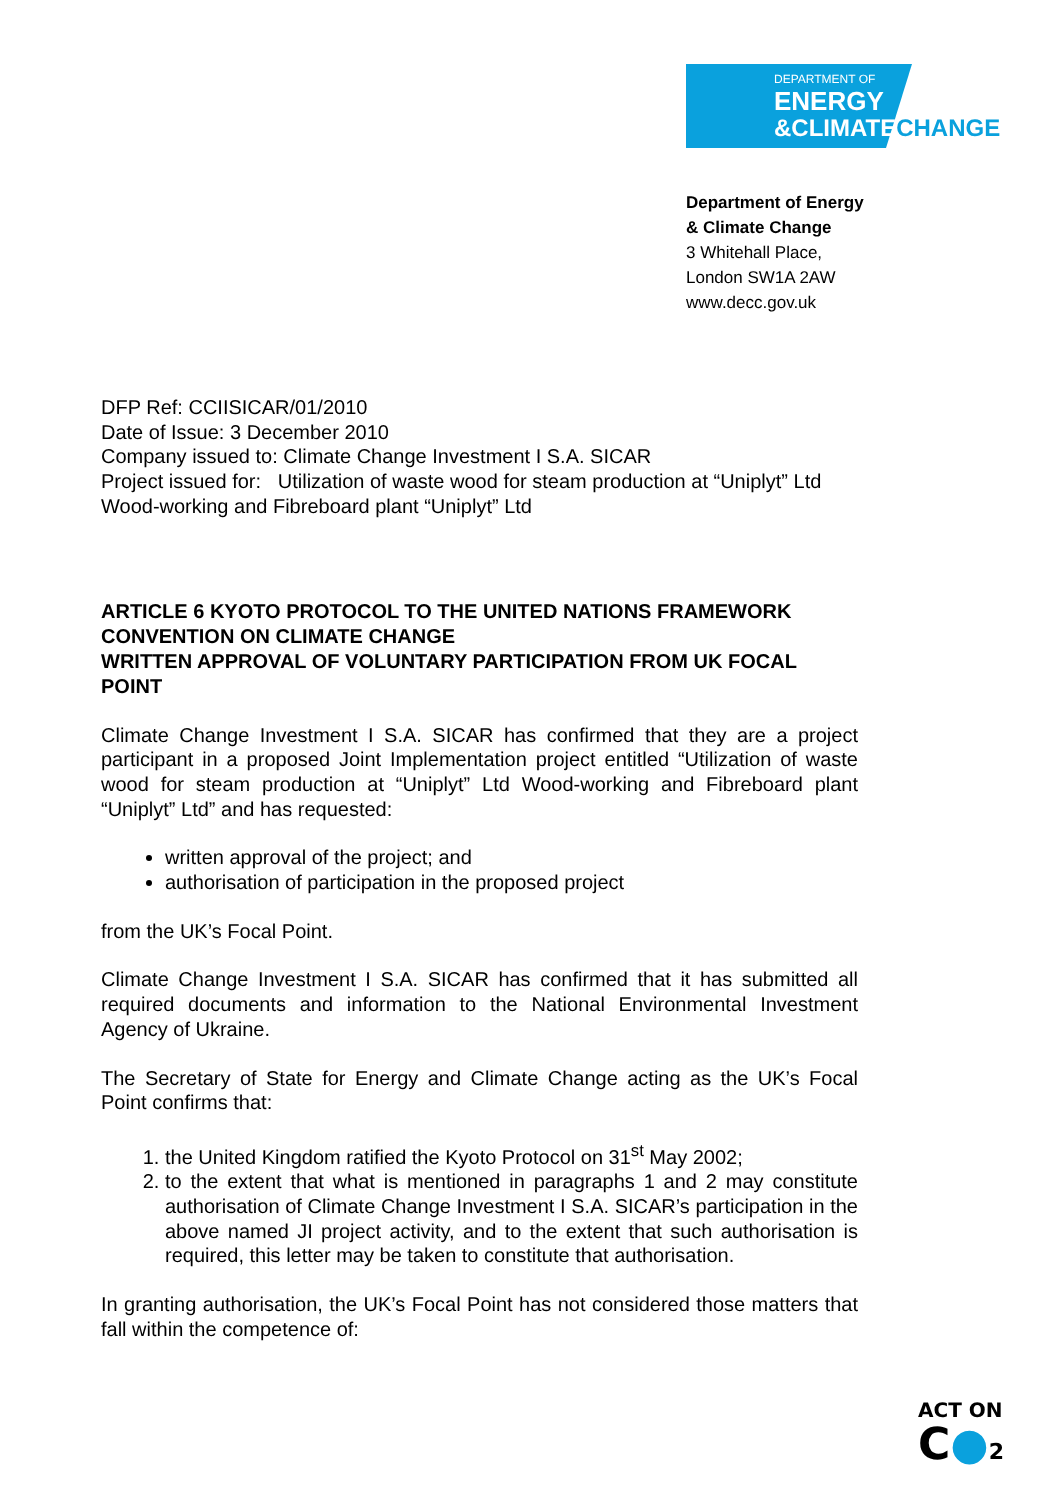DEPARTMENT OF
ENERGY
&CLIMATE CHANGE
Department of Energy
& Climate Change
3 Whitehall Place,
London SW1A 2AW
www.decc.gov.uk
DFP Ref: CCIISICAR/01/2010
Date of Issue: 3 December 2010
Company issued to: Climate Change Investment I S.A. SICAR
Project issued for: Utilization of waste wood for steam production at “Uniplyt” Ltd Wood-working and Fibreboard plant “Uniplyt” Ltd
ARTICLE 6 KYOTO PROTOCOL TO THE UNITED NATIONS FRAMEWORK CONVENTION ON CLIMATE CHANGE
WRITTEN APPROVAL OF VOLUNTARY PARTICIPATION FROM UK FOCAL POINT
Climate Change Investment I S.A. SICAR has confirmed that they are a project participant in a proposed Joint Implementation project entitled “Utilization of waste wood for steam production at “Uniplyt” Ltd Wood-working and Fibreboard plant “Uniplyt” Ltd” and has requested:
written approval of the project; and
authorisation of participation in the proposed project
from the UK’s Focal Point.
Climate Change Investment I S.A. SICAR has confirmed that it has submitted all required documents and information to the National Environmental Investment Agency of Ukraine.
The Secretary of State for Energy and Climate Change acting as the UK’s Focal Point confirms that:
1. the United Kingdom ratified the Kyoto Protocol on 31<sup>st</sup> May 2002;
2. to the extent that what is mentioned in paragraphs 1 and 2 may constitute authorisation of Climate Change Investment I S.A. SICAR’s participation in the above named JI project activity, and to the extent that such authorisation is required, this letter may be taken to constitute that authorisation.
In granting authorisation, the UK’s Focal Point has not considered those matters that fall within the competence of:
ACT ON
C●2